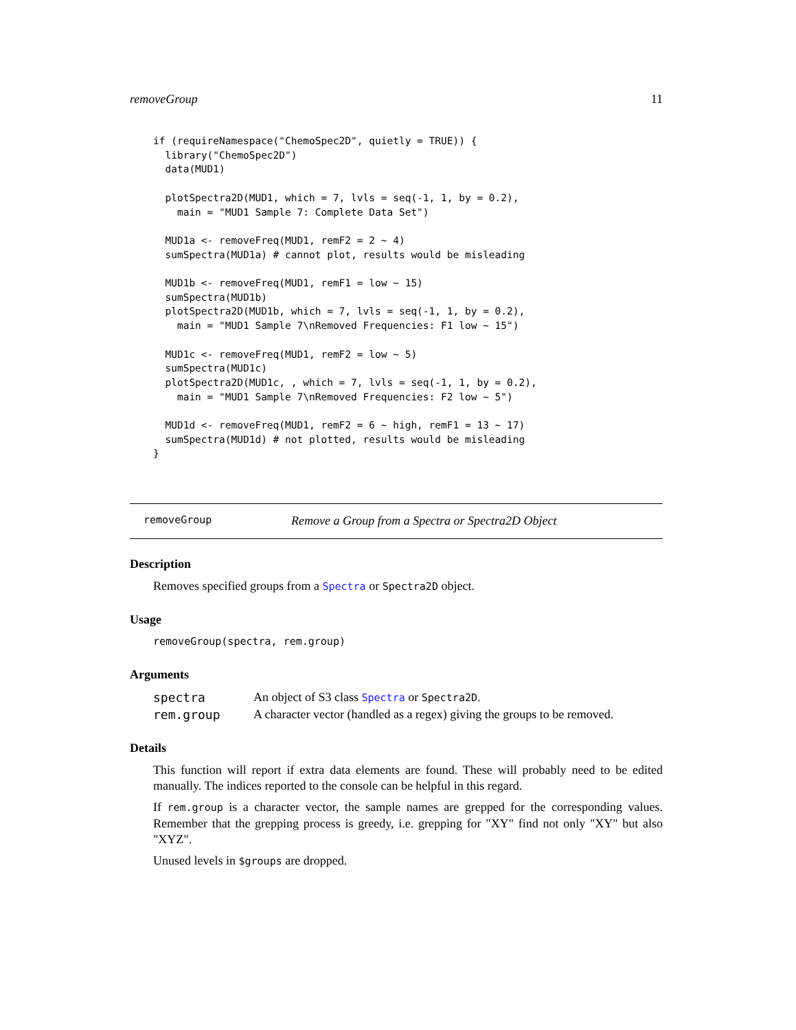removeGroup 11
if (requireNamespace("ChemoSpec2D", quietly = TRUE)) {
  library("ChemoSpec2D")
  data(MUD1)

  plotSpectra2D(MUD1, which = 7, lvls = seq(-1, 1, by = 0.2),
    main = "MUD1 Sample 7: Complete Data Set")

  MUD1a <- removeFreq(MUD1, remF2 = 2 ~ 4)
  sumSpectra(MUD1a) # cannot plot, results would be misleading

  MUD1b <- removeFreq(MUD1, remF1 = low ~ 15)
  sumSpectra(MUD1b)
  plotSpectra2D(MUD1b, which = 7, lvls = seq(-1, 1, by = 0.2),
    main = "MUD1 Sample 7\nRemoved Frequencies: F1 low ~ 15")

  MUD1c <- removeFreq(MUD1, remF2 = low ~ 5)
  sumSpectra(MUD1c)
  plotSpectra2D(MUD1c, , which = 7, lvls = seq(-1, 1, by = 0.2),
    main = "MUD1 Sample 7\nRemoved Frequencies: F2 low ~ 5")

  MUD1d <- removeFreq(MUD1, remF2 = 6 ~ high, remF1 = 13 ~ 17)
  sumSpectra(MUD1d) # not plotted, results would be misleading
}
removeGroup Remove a Group from a Spectra or Spectra2D Object
Description
Removes specified groups from a Spectra or Spectra2D object.
Usage
removeGroup(spectra, rem.group)
Arguments
| spectra | An object of S3 class Spectra or Spectra2D . |
| rem.group | A character vector (handled as a regex) giving the groups to be removed. |
Details
This function will report if extra data elements are found. These will probably need to be edited manually. The indices reported to the console can be helpful in this regard.
If rem.group is a character vector, the sample names are grepped for the corresponding values. Remember that the grepping process is greedy, i.e. grepping for "XY" find not only "XY" but also "XYZ".
Unused levels in $groups are dropped.